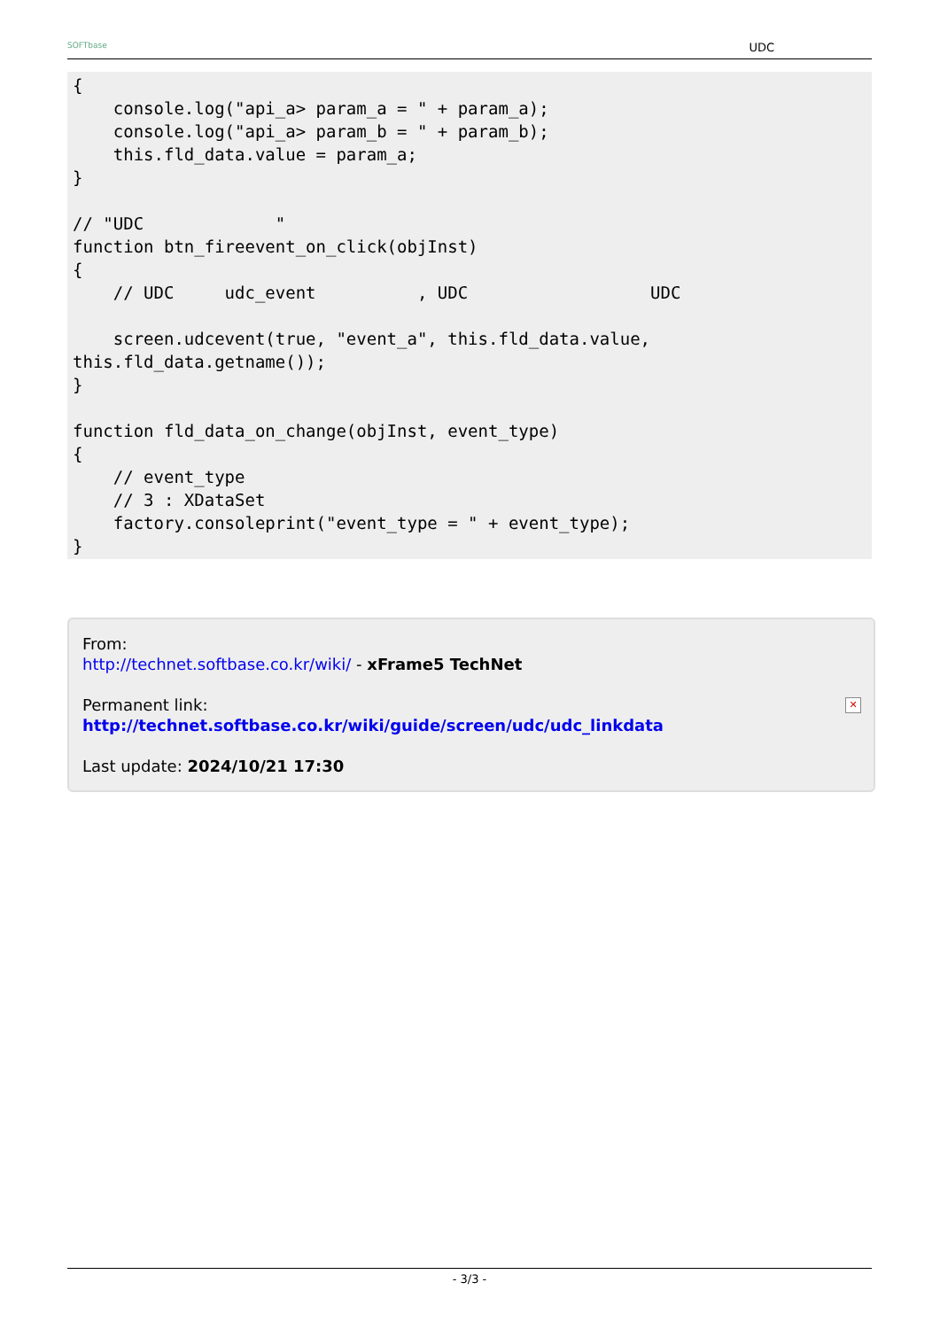SOFTbase UDC
{
    console.log("api_a> param_a = " + param_a);
    console.log("api_a> param_b = " + param_b);
    this.fld_data.value = param_a;
}

// "UDC             "
function btn_fireevent_on_click(objInst)
{
    // UDC     udc_event          , UDC                  UDC

    screen.udcevent(true, "event_a", this.fld_data.value,
this.fld_data.getname());
}

function fld_data_on_change(objInst, event_type)
{
    // event_type
    // 3 : XDataSet
    factory.consoleprint("event_type = " + event_type);
}
From:
http://technet.softbase.co.kr/wiki/ - xFrame5 TechNet
Permanent link:
http://technet.softbase.co.kr/wiki/guide/screen/udc/udc_linkdata
Last update: 2024/10/21 17:30
✕
- 3/3 -